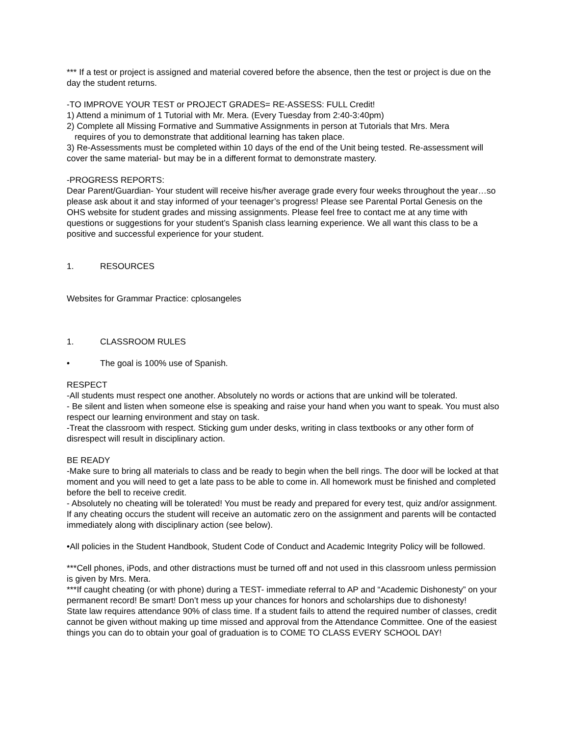*** If a test or project is assigned and material covered before the absence, then the test or project is due on the day the student returns.
-TO IMPROVE YOUR TEST or PROJECT GRADES= RE-ASSESS: FULL Credit!
1) Attend a minimum of 1 Tutorial with Mr. Mera. (Every Tuesday from 2:40-3:40pm)
2) Complete all Missing Formative and Summative Assignments in person at Tutorials that Mrs. Mera
requires of you to demonstrate that additional learning has taken place.
3) Re-Assessments must be completed within 10 days of the end of the Unit being tested. Re-assessment will cover the same material- but may be in a different format to demonstrate mastery.
-PROGRESS REPORTS:
Dear Parent/Guardian- Your student will receive his/her average grade every four weeks throughout the year…so please ask about it and stay informed of your teenager’s progress! Please see Parental Portal Genesis on the OHS website for student grades and missing assignments. Please feel free to contact me at any time with questions or suggestions for your student’s Spanish class learning experience. We all want this class to be a positive and successful experience for your student.
1. RESOURCES
Websites for Grammar Practice: cplosangeles
1. CLASSROOM RULES
• The goal is 100% use of Spanish.
RESPECT
-All students must respect one another. Absolutely no words or actions that are unkind will be tolerated.
- Be silent and listen when someone else is speaking and raise your hand when you want to speak. You must also respect our learning environment and stay on task.
-Treat the classroom with respect. Sticking gum under desks, writing in class textbooks or any other form of disrespect will result in disciplinary action.
BE READY
-Make sure to bring all materials to class and be ready to begin when the bell rings. The door will be locked at that moment and you will need to get a late pass to be able to come in. All homework must be finished and completed before the bell to receive credit.
- Absolutely no cheating will be tolerated! You must be ready and prepared for every test, quiz and/or assignment. If any cheating occurs the student will receive an automatic zero on the assignment and parents will be contacted immediately along with disciplinary action (see below).
•All policies in the Student Handbook, Student Code of Conduct and Academic Integrity Policy will be followed.
***Cell phones, iPods, and other distractions must be turned off and not used in this classroom unless permission is given by Mrs. Mera.
***If caught cheating (or with phone) during a TEST- immediate referral to AP and “Academic Dishonesty” on your permanent record! Be smart! Don’t mess up your chances for honors and scholarships due to dishonesty!
State law requires attendance 90% of class time. If a student fails to attend the required number of classes, credit cannot be given without making up time missed and approval from the Attendance Committee. One of the easiest things you can do to obtain your goal of graduation is to COME TO CLASS EVERY SCHOOL DAY!